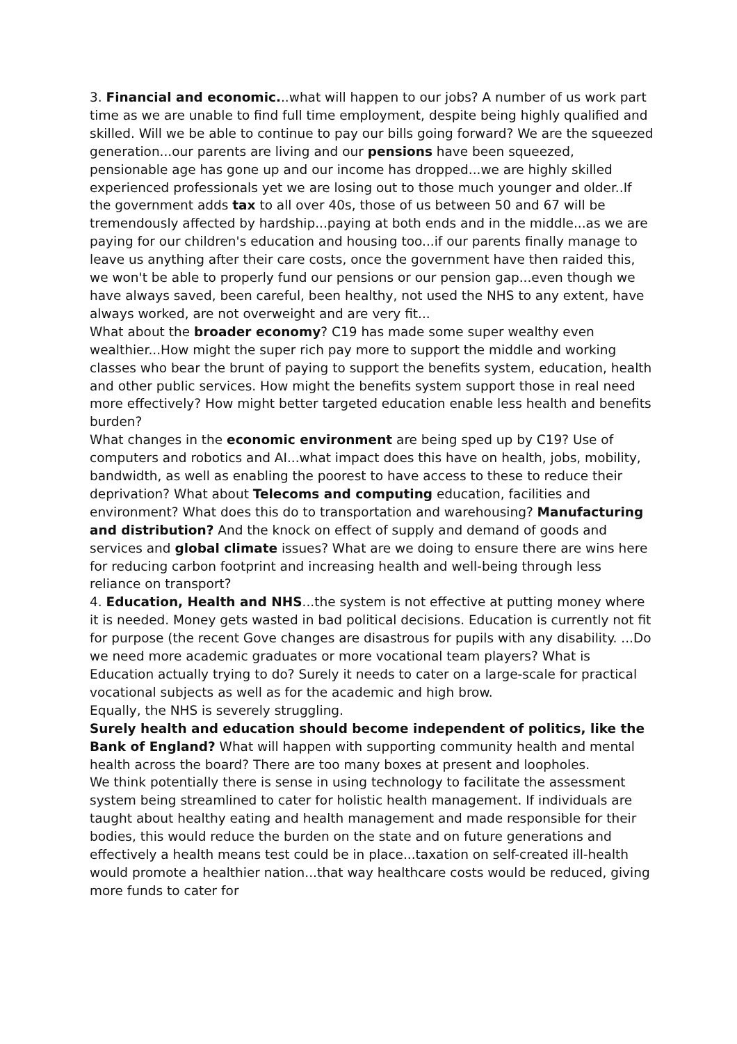3. Financial and economic...what will happen to our jobs? A number of us work part time as we are unable to find full time employment, despite being highly qualified and skilled. Will we be able to continue to pay our bills going forward? We are the squeezed generation...our parents are living and our pensions have been squeezed, pensionable age has gone up and our income has dropped...we are highly skilled experienced professionals yet we are losing out to those much younger and older..If the government adds tax to all over 40s, those of us between 50 and 67 will be tremendously affected by hardship...paying at both ends and in the middle...as we are paying for our children's education and housing too...if our parents finally manage to leave us anything after their care costs, once the government have then raided this, we won't be able to properly fund our pensions or our pension gap...even though we have always saved, been careful, been healthy, not used the NHS to any extent, have always worked, are not overweight and are very fit...
What about the broader economy? C19 has made some super wealthy even wealthier...How might the super rich pay more to support the middle and working classes who bear the brunt of paying to support the benefits system, education, health and other public services. How might the benefits system support those in real need more effectively? How might better targeted education enable less health and benefits burden?
What changes in the economic environment are being sped up by C19? Use of computers and robotics and AI...what impact does this have on health, jobs, mobility, bandwidth, as well as enabling the poorest to have access to these to reduce their deprivation? What about Telecoms and computing education, facilities and environment? What does this do to transportation and warehousing? Manufacturing and distribution? And the knock on effect of supply and demand of goods and services and global climate issues? What are we doing to ensure there are wins here for reducing carbon footprint and increasing health and well-being through less reliance on transport?
4. Education, Health and NHS...the system is not effective at putting money where it is needed. Money gets wasted in bad political decisions. Education is currently not fit for purpose (the recent Gove changes are disastrous for pupils with any disability. ...Do we need more academic graduates or more vocational team players? What is Education actually trying to do? Surely it needs to cater on a large-scale for practical vocational subjects as well as for the academic and high brow.
Equally, the NHS is severely struggling.
Surely health and education should become independent of politics, like the Bank of England? What will happen with supporting community health and mental health across the board? There are too many boxes at present and loopholes.
We think potentially there is sense in using technology to facilitate the assessment system being streamlined to cater for holistic health management. If individuals are taught about healthy eating and health management and made responsible for their bodies, this would reduce the burden on the state and on future generations and effectively a health means test could be in place...taxation on self-created ill-health would promote a healthier nation...that way healthcare costs would be reduced, giving more funds to cater for